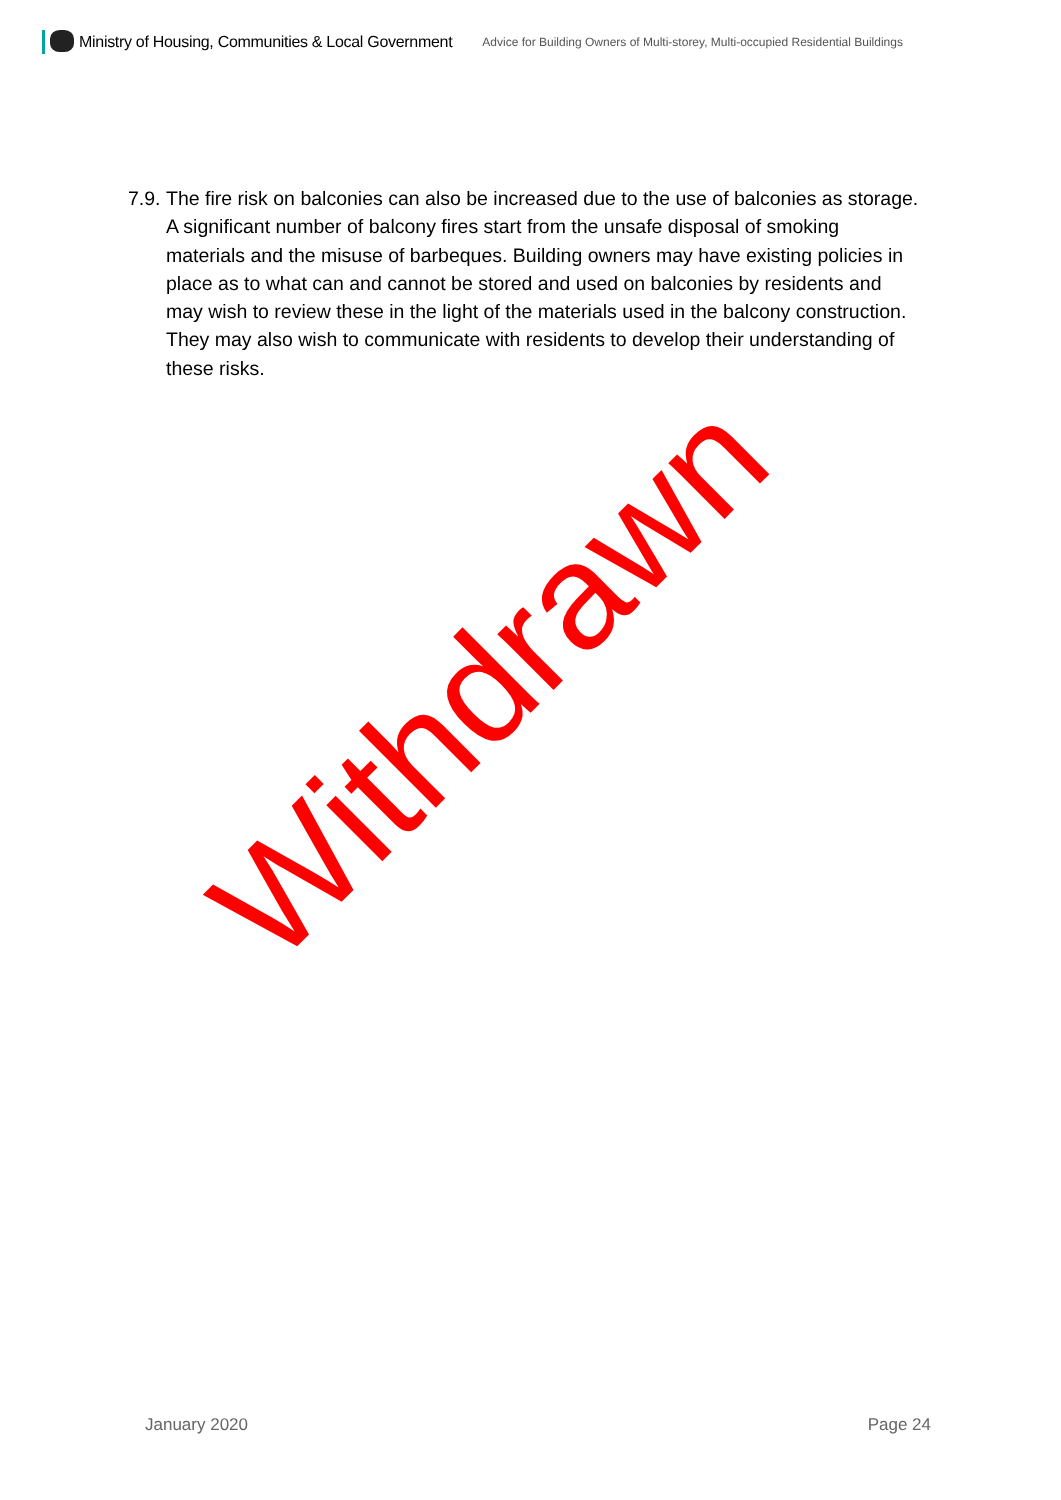Ministry of Housing, Communities & Local Government
Advice for Building Owners of Multi-storey, Multi-occupied Residential Buildings
7.9.
The fire risk on balconies can also be increased due to the use of balconies as storage. A significant number of balcony fires start from the unsafe disposal of smoking materials and the misuse of barbeques. Building owners may have existing policies in place as to what can and cannot be stored and used on balconies by residents and may wish to review these in the light of the materials used in the balcony construction. They may also wish to communicate with residents to develop their understanding of these risks.
Withdrawn
January 2020 Page 24